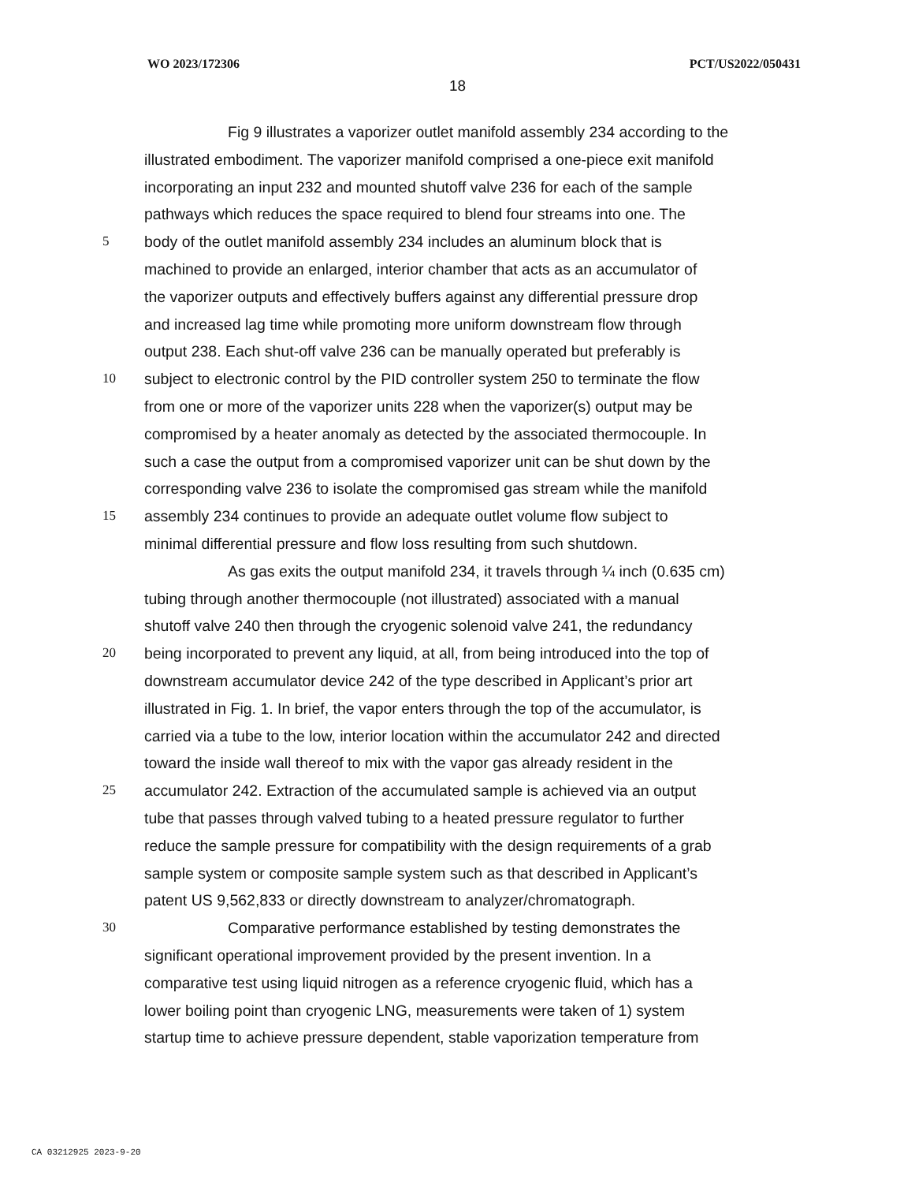WO 2023/172306 PCT/US2022/050431
18
Fig 9 illustrates a vaporizer outlet manifold assembly 234 according to the
illustrated embodiment. The vaporizer manifold comprised a one-piece exit manifold
incorporating an input 232 and mounted shutoff valve 236 for each of the sample
pathways which reduces the space required to blend four streams into one. The
5 body of the outlet manifold assembly 234 includes an aluminum block that is
machined to provide an enlarged, interior chamber that acts as an accumulator of
the vaporizer outputs and effectively buffers against any differential pressure drop
and increased lag time while promoting more uniform downstream flow through
output 238. Each shut-off valve 236 can be manually operated but preferably is
10 subject to electronic control by the PID controller system 250 to terminate the flow
from one or more of the vaporizer units 228 when the vaporizer(s) output may be
compromised by a heater anomaly as detected by the associated thermocouple. In
such a case the output from a compromised vaporizer unit can be shut down by the
corresponding valve 236 to isolate the compromised gas stream while the manifold
15 assembly 234 continues to provide an adequate outlet volume flow subject to
minimal differential pressure and flow loss resulting from such shutdown.
As gas exits the output manifold 234, it travels through ¼ inch (0.635 cm)
tubing through another thermocouple (not illustrated) associated with a manual
shutoff valve 240 then through the cryogenic solenoid valve 241, the redundancy
20 being incorporated to prevent any liquid, at all, from being introduced into the top of
downstream accumulator device 242 of the type described in Applicant’s prior art
illustrated in Fig. 1. In brief, the vapor enters through the top of the accumulator, is
carried via a tube to the low, interior location within the accumulator 242 and directed
toward the inside wall thereof to mix with the vapor gas already resident in the
25 accumulator 242. Extraction of the accumulated sample is achieved via an output
tube that passes through valved tubing to a heated pressure regulator to further
reduce the sample pressure for compatibility with the design requirements of a grab
sample system or composite sample system such as that described in Applicant’s
patent US 9,562,833 or directly downstream to analyzer/chromatograph.
30 Comparative performance established by testing demonstrates the
significant operational improvement provided by the present invention. In a
comparative test using liquid nitrogen as a reference cryogenic fluid, which has a
lower boiling point than cryogenic LNG, measurements were taken of 1) system
startup time to achieve pressure dependent, stable vaporization temperature from
CA 03212925 2023-9-20